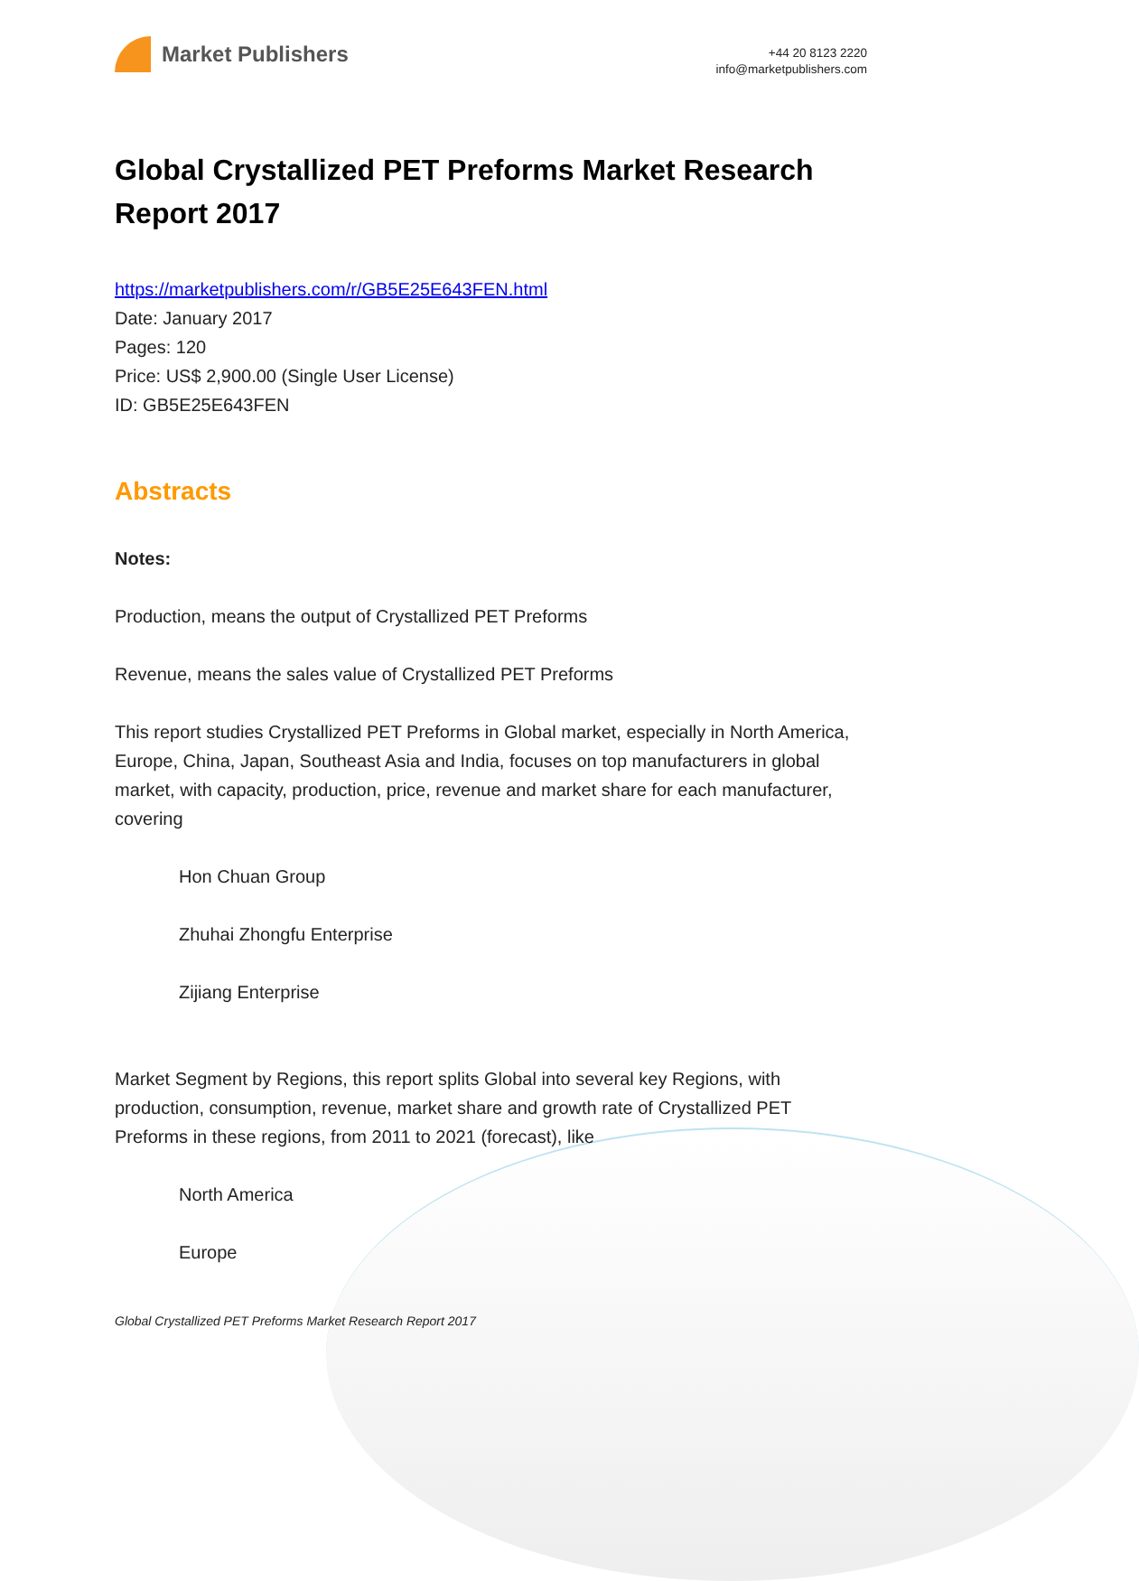Market Publishers
+44 20 8123 2220
info@marketpublishers.com
Global Crystallized PET Preforms Market Research Report 2017
https://marketpublishers.com/r/GB5E25E643FEN.html
Date: January 2017
Pages: 120
Price: US$ 2,900.00 (Single User License)
ID: GB5E25E643FEN
Abstracts
Notes:
Production, means the output of Crystallized PET Preforms
Revenue, means the sales value of Crystallized PET Preforms
This report studies Crystallized PET Preforms in Global market, especially in North America, Europe, China, Japan, Southeast Asia and India, focuses on top manufacturers in global market, with capacity, production, price, revenue and market share for each manufacturer, covering
Hon Chuan Group
Zhuhai Zhongfu Enterprise
Zijiang Enterprise
Market Segment by Regions, this report splits Global into several key Regions, with production, consumption, revenue, market share and growth rate of Crystallized PET Preforms in these regions, from 2011 to 2021 (forecast), like
North America
Europe
Global Crystallized PET Preforms Market Research Report 2017